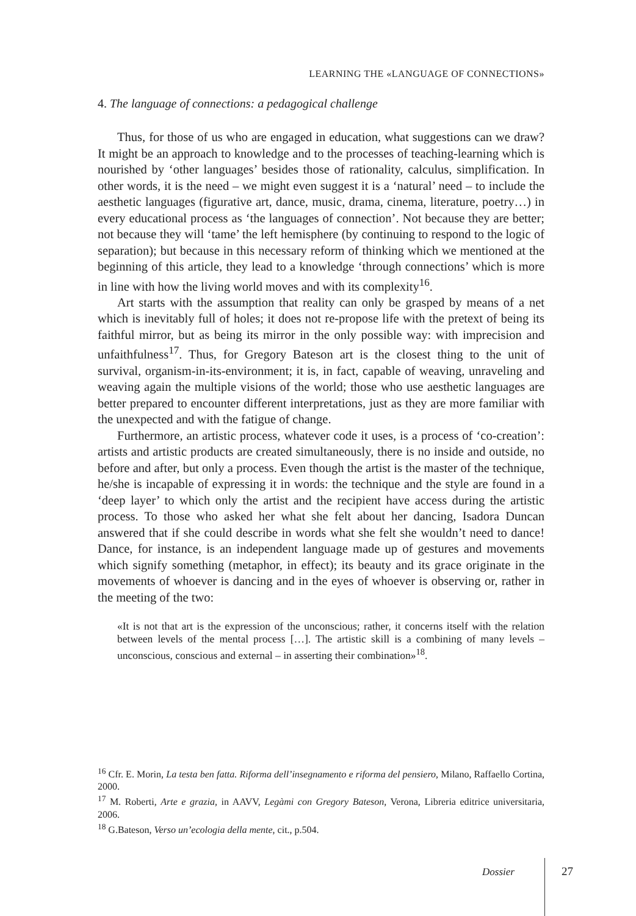LEARNING THE «LANGUAGE OF CONNECTIONS»
4. The language of connections: a pedagogical challenge
Thus, for those of us who are engaged in education, what suggestions can we draw? It might be an approach to knowledge and to the processes of teaching-learning which is nourished by ‘other languages’ besides those of rationality, calculus, simplification. In other words, it is the need – we might even suggest it is a ‘natural’ need – to include the aesthetic languages (figurative art, dance, music, drama, cinema, literature, poetry…) in every educational process as ‘the languages of connection’. Not because they are better; not because they will ‘tame’ the left hemisphere (by continuing to respond to the logic of separation); but because in this necessary reform of thinking which we mentioned at the beginning of this article, they lead to a knowledge ‘through connections’ which is more in line with how the living world moves and with its complexity<sup>16</sup>.
Art starts with the assumption that reality can only be grasped by means of a net which is inevitably full of holes; it does not re-propose life with the pretext of being its faithful mirror, but as being its mirror in the only possible way: with imprecision and unfaithfulness<sup>17</sup>. Thus, for Gregory Bateson art is the closest thing to the unit of survival, organism-in-its-environment; it is, in fact, capable of weaving, unraveling and weaving again the multiple visions of the world; those who use aesthetic languages are better prepared to encounter different interpretations, just as they are more familiar with the unexpected and with the fatigue of change.
Furthermore, an artistic process, whatever code it uses, is a process of ‘co-creation’: artists and artistic products are created simultaneously, there is no inside and outside, no before and after, but only a process. Even though the artist is the master of the technique, he/she is incapable of expressing it in words: the technique and the style are found in a ‘deep layer’ to which only the artist and the recipient have access during the artistic process. To those who asked her what she felt about her dancing, Isadora Duncan answered that if she could describe in words what she felt she wouldn’t need to dance! Dance, for instance, is an independent language made up of gestures and movements which signify something (metaphor, in effect); its beauty and its grace originate in the movements of whoever is dancing and in the eyes of whoever is observing or, rather in the meeting of the two:
«It is not that art is the expression of the unconscious; rather, it concerns itself with the relation between levels of the mental process […]. The artistic skill is a combining of many levels – unconscious, conscious and external – in asserting their combination»<sup>18</sup>.
<sup>16</sup> Cfr. E. Morin, La testa ben fatta. Riforma dell’insegnamento e riforma del pensiero, Milano, Raffaello Cortina, 2000.
<sup>17</sup> M. Roberti, Arte e grazia, in AAVV, Legàmi con Gregory Bateson, Verona, Libreria editrice universitaria, 2006.
<sup>18</sup> G.Bateson, Verso un’ecologia della mente, cit., p.504.
Dossier 27